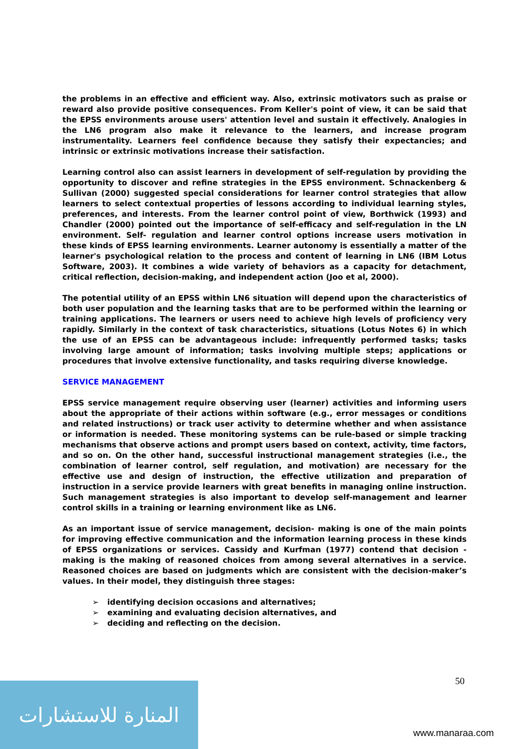the problems in an effective and efficient way. Also, extrinsic motivators such as praise or reward also provide positive consequences. From Keller's point of view, it can be said that the EPSS environments arouse users' attention level and sustain it effectively. Analogies in the LN6 program also make it relevance to the learners, and increase program instrumentality. Learners feel confidence because they satisfy their expectancies; and intrinsic or extrinsic motivations increase their satisfaction.
Learning control also can assist learners in development of self-regulation by providing the opportunity to discover and refine strategies in the EPSS environment. Schnackenberg & Sullivan (2000) suggested special considerations for learner control strategies that allow learners to select contextual properties of lessons according to individual learning styles, preferences, and interests. From the learner control point of view, Borthwick (1993) and Chandler (2000) pointed out the importance of self-efficacy and self-regulation in the LN environment. Self- regulation and learner control options increase users motivation in these kinds of EPSS learning environments. Learner autonomy is essentially a matter of the learner's psychological relation to the process and content of learning in LN6 (IBM Lotus Software, 2003). It combines a wide variety of behaviors as a capacity for detachment, critical reflection, decision-making, and independent action (Joo et al, 2000).
The potential utility of an EPSS within LN6 situation will depend upon the characteristics of both user population and the learning tasks that are to be performed within the learning or training applications. The learners or users need to achieve high levels of proficiency very rapidly. Similarly in the context of task characteristics, situations (Lotus Notes 6) in which the use of an EPSS can be advantageous include: infrequently performed tasks; tasks involving large amount of information; tasks involving multiple steps; applications or procedures that involve extensive functionality, and tasks requiring diverse knowledge.
SERVICE MANAGEMENT
EPSS service management require observing user (learner) activities and informing users about the appropriate of their actions within software (e.g., error messages or conditions and related instructions) or track user activity to determine whether and when assistance or information is needed. These monitoring systems can be rule-based or simple tracking mechanisms that observe actions and prompt users based on context, activity, time factors, and so on. On the other hand, successful instructional management strategies (i.e., the combination of learner control, self regulation, and motivation) are necessary for the effective use and design of instruction, the effective utilization and preparation of instruction in a service provide learners with great benefits in managing online instruction. Such management strategies is also important to develop self-management and learner control skills in a training or learning environment like as LN6.
As an important issue of service management, decision- making is one of the main points for improving effective communication and the information learning process in these kinds of EPSS organizations or services. Cassidy and Kurfman (1977) contend that decision -making is the making of reasoned choices from among several alternatives in a service. Reasoned choices are based on judgments which are consistent with the decision-maker’s values. In their model, they distinguish three stages:
➢ identifying decision occasions and alternatives;
➢ examining and evaluating decision alternatives, and
➢ deciding and reflecting on the decision.
50
المنارة للاستشارات
www.manaraa.com